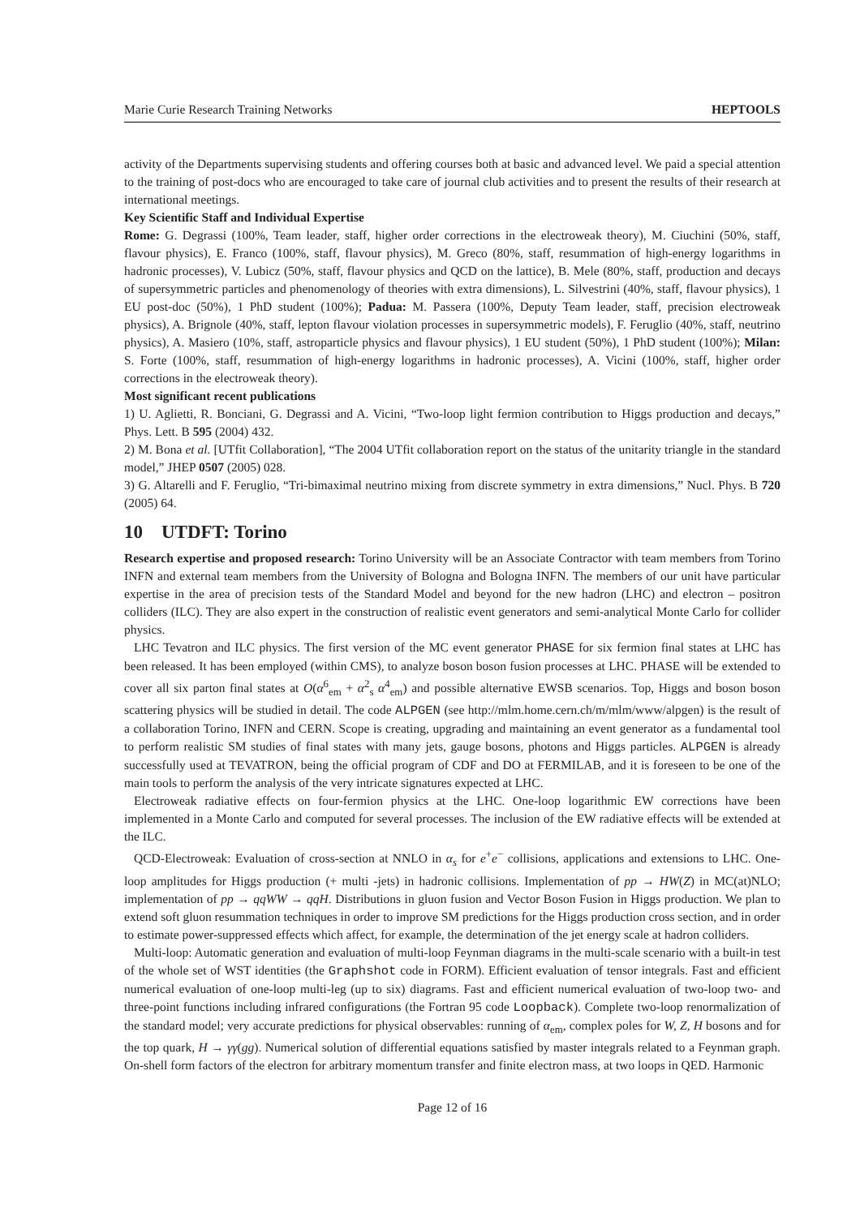Marie Curie Research Training Networks HEPTOOLS
activity of the Departments supervising students and offering courses both at basic and advanced level. We paid a special attention to the training of post-docs who are encouraged to take care of journal club activities and to present the results of their research at international meetings.
Key Scientific Staff and Individual Expertise
Rome: G. Degrassi (100%, Team leader, staff, higher order corrections in the electroweak theory), M. Ciuchini (50%, staff, flavour physics), E. Franco (100%, staff, flavour physics), M. Greco (80%, staff, resummation of high-energy logarithms in hadronic processes), V. Lubicz (50%, staff, flavour physics and QCD on the lattice), B. Mele (80%, staff, production and decays of supersymmetric particles and phenomenology of theories with extra dimensions), L. Silvestrini (40%, staff, flavour physics), 1 EU post-doc (50%), 1 PhD student (100%); Padua: M. Passera (100%, Deputy Team leader, staff, precision electroweak physics), A. Brignole (40%, staff, lepton flavour violation processes in supersymmetric models), F. Feruglio (40%, staff, neutrino physics), A. Masiero (10%, staff, astroparticle physics and flavour physics), 1 EU student (50%), 1 PhD student (100%); Milan: S. Forte (100%, staff, resummation of high-energy logarithms in hadronic processes), A. Vicini (100%, staff, higher order corrections in the electroweak theory).
Most significant recent publications
1) U. Aglietti, R. Bonciani, G. Degrassi and A. Vicini, “Two-loop light fermion contribution to Higgs production and decays,” Phys. Lett. B 595 (2004) 432.
2) M. Bona et al. [UTfit Collaboration], “The 2004 UTfit collaboration report on the status of the unitarity triangle in the standard model,” JHEP 0507 (2005) 028.
3) G. Altarelli and F. Feruglio, “Tri-bimaximal neutrino mixing from discrete symmetry in extra dimensions,” Nucl. Phys. B 720 (2005) 64.
10 UTDFT: Torino
Research expertise and proposed research: Torino University will be an Associate Contractor with team members from Torino INFN and external team members from the University of Bologna and Bologna INFN. The members of our unit have particular expertise in the area of precision tests of the Standard Model and beyond for the new hadron (LHC) and electron – positron colliders (ILC). They are also expert in the construction of realistic event generators and semi-analytical Monte Carlo for collider physics.
LHC Tevatron and ILC physics. The first version of the MC event generator PHASE for six fermion final states at LHC has been released. It has been employed (within CMS), to analyze boson boson fusion processes at LHC. PHASE will be extended to cover all six parton final states at O(α<sup>6</sup><sub>em</sub> + α<sup>2</sup><sub>s</sub> α<sup>4</sup><sub>em</sub>) and possible alternative EWSB scenarios. Top, Higgs and boson boson scattering physics will be studied in detail. The code ALPGEN (see http://mlm.home.cern.ch/m/mlm/www/alpgen) is the result of a collaboration Torino, INFN and CERN. Scope is creating, upgrading and maintaining an event generator as a fundamental tool to perform realistic SM studies of final states with many jets, gauge bosons, photons and Higgs particles. ALPGEN is already successfully used at TEVATRON, being the official program of CDF and DO at FERMILAB, and it is foreseen to be one of the main tools to perform the analysis of the very intricate signatures expected at LHC.
Electroweak radiative effects on four-fermion physics at the LHC. One-loop logarithmic EW corrections have been implemented in a Monte Carlo and computed for several processes. The inclusion of the EW radiative effects will be extended at the ILC.
QCD-Electroweak: Evaluation of cross-section at NNLO in α<sub>s</sub> for e<sup>+</sup>e<sup>−</sup> collisions, applications and extensions to LHC. One-loop amplitudes for Higgs production (+ multi -jets) in hadronic collisions. Implementation of pp → HW(Z) in MC(at)NLO; implementation of pp → qqWW → qqH. Distributions in gluon fusion and Vector Boson Fusion in Higgs production. We plan to extend soft gluon resummation techniques in order to improve SM predictions for the Higgs production cross section, and in order to estimate power-suppressed effects which affect, for example, the determination of the jet energy scale at hadron colliders.
Multi-loop: Automatic generation and evaluation of multi-loop Feynman diagrams in the multi-scale scenario with a built-in test of the whole set of WST identities (the Graphshot code in FORM). Efficient evaluation of tensor integrals. Fast and efficient numerical evaluation of one-loop multi-leg (up to six) diagrams. Fast and efficient numerical evaluation of two-loop two- and three-point functions including infrared configurations (the Fortran 95 code Loopback). Complete two-loop renormalization of the standard model; very accurate predictions for physical observables: running of α<sub>em</sub>, complex poles for W, Z, H bosons and for the top quark, H → γγ(gg). Numerical solution of differential equations satisfied by master integrals related to a Feynman graph. On-shell form factors of the electron for arbitrary momentum transfer and finite electron mass, at two loops in QED. Harmonic
Page 12 of 16